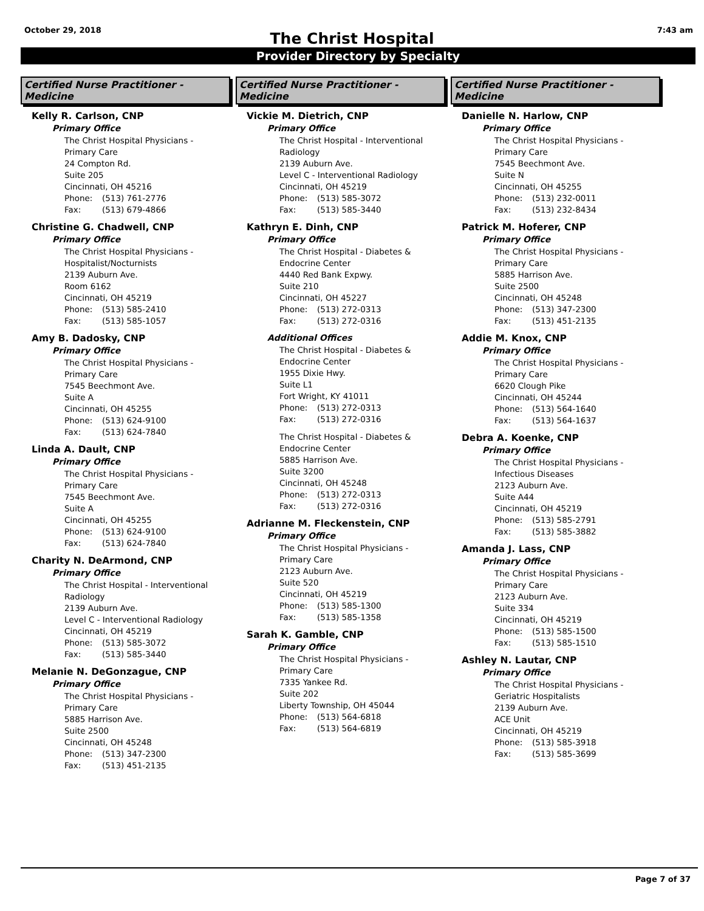October 29, 2018 7:43 am
The Christ Hospital
Provider Directory by Specialty
Certified Nurse Practitioner - Medicine
Kelly R. Carlson, CNP
Primary Office
The Christ Hospital Physicians -
Primary Care
24 Compton Rd.
Suite 205
Cincinnati, OH 45216
Phone: (513) 761-2776
Fax: (513) 679-4866
Christine G. Chadwell, CNP
Primary Office
The Christ Hospital Physicians -
Hospitalist/Nocturnists
2139 Auburn Ave.
Room 6162
Cincinnati, OH 45219
Phone: (513) 585-2410
Fax: (513) 585-1057
Amy B. Dadosky, CNP
Primary Office
The Christ Hospital Physicians -
Primary Care
7545 Beechmont Ave.
Suite A
Cincinnati, OH 45255
Phone: (513) 624-9100
Fax: (513) 624-7840
Linda A. Dault, CNP
Primary Office
The Christ Hospital Physicians -
Primary Care
7545 Beechmont Ave.
Suite A
Cincinnati, OH 45255
Phone: (513) 624-9100
Fax: (513) 624-7840
Charity N. DeArmond, CNP
Primary Office
The Christ Hospital - Interventional
Radiology
2139 Auburn Ave.
Level C - Interventional Radiology
Cincinnati, OH 45219
Phone: (513) 585-3072
Fax: (513) 585-3440
Melanie N. DeGonzague, CNP
Primary Office
The Christ Hospital Physicians -
Primary Care
5885 Harrison Ave.
Suite 2500
Cincinnati, OH 45248
Phone: (513) 347-2300
Fax: (513) 451-2135
Certified Nurse Practitioner - Medicine
Vickie M. Dietrich, CNP
Primary Office
The Christ Hospital - Interventional
Radiology
2139 Auburn Ave.
Level C - Interventional Radiology
Cincinnati, OH 45219
Phone: (513) 585-3072
Fax: (513) 585-3440
Kathryn E. Dinh, CNP
Primary Office
The Christ Hospital - Diabetes &
Endocrine Center
4440 Red Bank Expwy.
Suite 210
Cincinnati, OH 45227
Phone: (513) 272-0313
Fax: (513) 272-0316
Additional Offices
The Christ Hospital - Diabetes &
Endocrine Center
1955 Dixie Hwy.
Suite L1
Fort Wright, KY 41011
Phone: (513) 272-0313
Fax: (513) 272-0316
The Christ Hospital - Diabetes &
Endocrine Center
5885 Harrison Ave.
Suite 3200
Cincinnati, OH 45248
Phone: (513) 272-0313
Fax: (513) 272-0316
Adrianne M. Fleckenstein, CNP
Primary Office
The Christ Hospital Physicians -
Primary Care
2123 Auburn Ave.
Suite 520
Cincinnati, OH 45219
Phone: (513) 585-1300
Fax: (513) 585-1358
Sarah K. Gamble, CNP
Primary Office
The Christ Hospital Physicians -
Primary Care
7335 Yankee Rd.
Suite 202
Liberty Township, OH 45044
Phone: (513) 564-6818
Fax: (513) 564-6819
Certified Nurse Practitioner - Medicine
Danielle N. Harlow, CNP
Primary Office
The Christ Hospital Physicians -
Primary Care
7545 Beechmont Ave.
Suite N
Cincinnati, OH 45255
Phone: (513) 232-0011
Fax: (513) 232-8434
Patrick M. Hoferer, CNP
Primary Office
The Christ Hospital Physicians -
Primary Care
5885 Harrison Ave.
Suite 2500
Cincinnati, OH 45248
Phone: (513) 347-2300
Fax: (513) 451-2135
Addie M. Knox, CNP
Primary Office
The Christ Hospital Physicians -
Primary Care
6620 Clough Pike
Cincinnati, OH 45244
Phone: (513) 564-1640
Fax: (513) 564-1637
Debra A. Koenke, CNP
Primary Office
The Christ Hospital Physicians -
Infectious Diseases
2123 Auburn Ave.
Suite A44
Cincinnati, OH 45219
Phone: (513) 585-2791
Fax: (513) 585-3882
Amanda J. Lass, CNP
Primary Office
The Christ Hospital Physicians -
Primary Care
2123 Auburn Ave.
Suite 334
Cincinnati, OH 45219
Phone: (513) 585-1500
Fax: (513) 585-1510
Ashley N. Lautar, CNP
Primary Office
The Christ Hospital Physicians -
Geriatric Hospitalists
2139 Auburn Ave.
ACE Unit
Cincinnati, OH 45219
Phone: (513) 585-3918
Fax: (513) 585-3699
Page 7 of 37